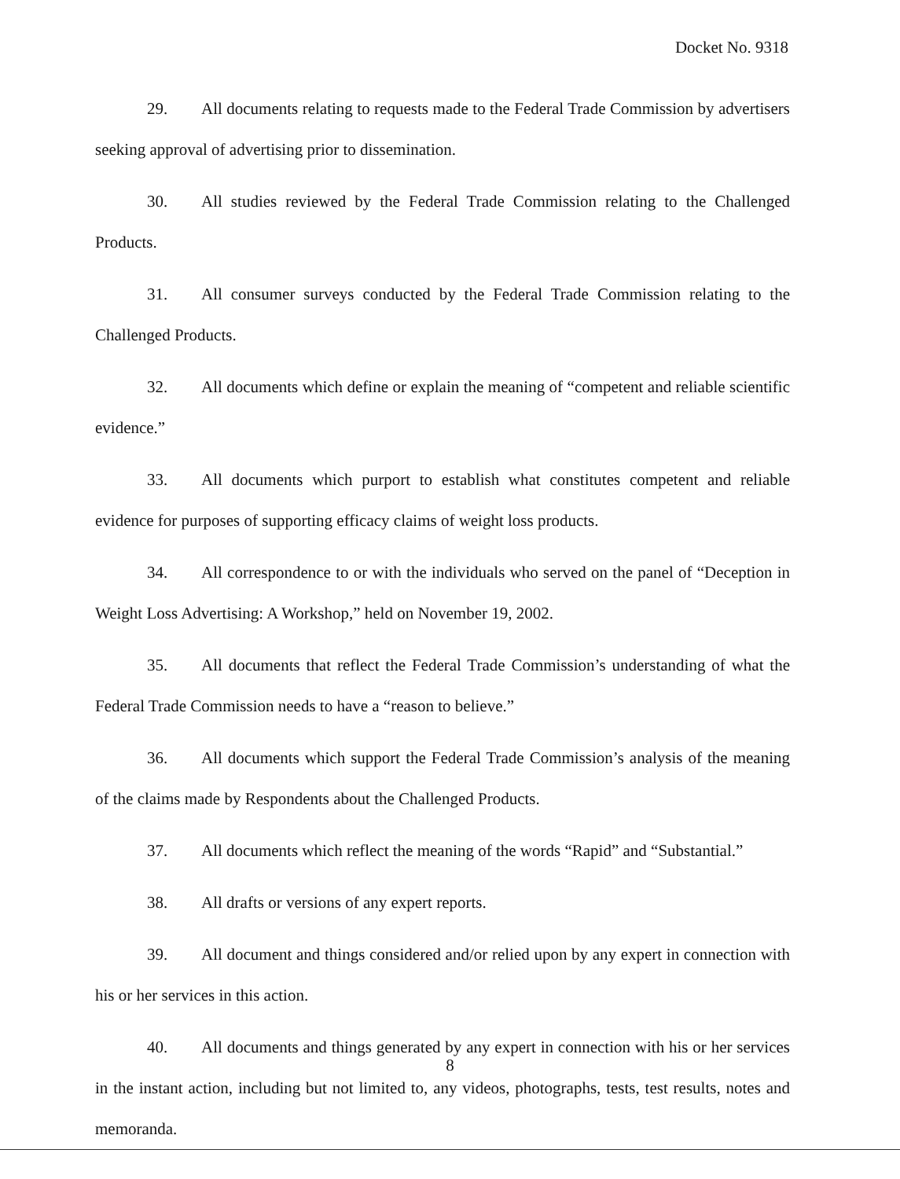Docket No. 9318
29. All documents relating to requests made to the Federal Trade Commission by advertisers seeking approval of advertising prior to dissemination.
30. All studies reviewed by the Federal Trade Commission relating to the Challenged Products.
31. All consumer surveys conducted by the Federal Trade Commission relating to the Challenged Products.
32. All documents which define or explain the meaning of “competent and reliable scientific evidence.”
33. All documents which purport to establish what constitutes competent and reliable evidence for purposes of supporting efficacy claims of weight loss products.
34. All correspondence to or with the individuals who served on the panel of “Deception in Weight Loss Advertising: A Workshop,” held on November 19, 2002.
35. All documents that reflect the Federal Trade Commission’s understanding of what the Federal Trade Commission needs to have a “reason to believe.”
36. All documents which support the Federal Trade Commission’s analysis of the meaning of the claims made by Respondents about the Challenged Products.
37. All documents which reflect the meaning of the words “Rapid” and “Substantial.”
38. All drafts or versions of any expert reports.
39. All document and things considered and/or relied upon by any expert in connection with his or her services in this action.
40. All documents and things generated by any expert in connection with his or her services in the instant action, including but not limited to, any videos, photographs, tests, test results, notes and memoranda.
8